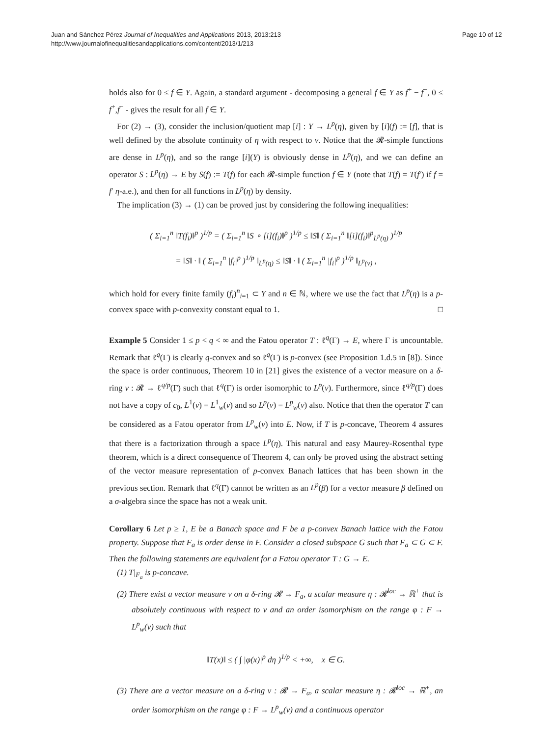Juan and Sánchez Pérez Journal of Inequalities and Applications 2013, 2013:213
http://www.journalofinequalitiesandapplications.com/content/2013/1/213
Page 10 of 12
holds also for 0 ≤ f ∈ Y. Again, a standard argument - decomposing a general f ∈ Y as f<sup>+</sup> − f<sup>−</sup>, 0 ≤ f<sup>+</sup>,f<sup>−</sup> - gives the result for all f ∈ Y.
For (2) → (3), consider the inclusion/quotient map [i] : Y → L<sup>p</sup>(η), given by [i](f) := [f], that is well defined by the absolute continuity of η with respect to ν. Notice that the 𝓡-simple functions are dense in L<sup>p</sup>(η), and so the range [i](Y) is obviously dense in L<sup>p</sup>(η), and we can define an operator S : L<sup>p</sup>(η) → E by S(f) := T(f) for each 𝓡-simple function f ∈ Y (note that T(f) = T(f′) if f = f′ η-a.e.), and then for all functions in L<sup>p</sup>(η) by density.
The implication (3) → (1) can be proved just by considering the following inequalities:
( Σ<sub>i=1</sub><sup>n</sup> ‖T(f<sub>i</sub>)‖<sup>p</sup> )<sup>1/p</sup> = ( Σ<sub>i=1</sub><sup>n</sup> ‖S ∘ [i](f<sub>i</sub>)‖<sup>p</sup> )<sup>1/p</sup> ≤ ‖S‖ ( Σ<sub>i=1</sub><sup>n</sup> ‖[i](f<sub>i</sub>)‖<sup>p</sup><sub>L<sup>p</sup>(η)</sub> )<sup>1/p</sup>
= ‖S‖ · ‖ ( Σ<sub>i=1</sub><sup>n</sup> |f<sub>i</sub>|<sup>p</sup> )<sup>1/p</sup> ‖<sub>L<sup>p</sup>(η)</sub> ≤ ‖S‖ · ‖ ( Σ<sub>i=1</sub><sup>n</sup> |f<sub>i</sub>|<sup>p</sup> )<sup>1/p</sup> ‖<sub>L<sup>p</sup>(ν)</sub> ,
which hold for every finite family (f<sub>i</sub>)<sup>n</sup><sub>i=1</sub> ⊂ Y and n ∈ ℕ, where we use the fact that L<sup>p</sup>(η) is a p-convex space with p-convexity constant equal to 1. □
Example 5 Consider 1 ≤ p < q < ∞ and the Fatou operator T : ℓ<sup>q</sup>(Γ) → E, where Γ is uncountable. Remark that ℓ<sup>q</sup>(Γ) is clearly q-convex and so ℓ<sup>q</sup>(Γ) is p-convex (see Proposition 1.d.5 in [8]). Since the space is order continuous, Theorem 10 in [21] gives the existence of a vector measure on a δ-ring ν : 𝓡 → ℓ<sup>q/p</sup>(Γ) such that ℓ<sup>q</sup>(Γ) is order isomorphic to L<sup>p</sup>(ν). Furthermore, since ℓ<sup>q/p</sup>(Γ) does not have a copy of c<sub>0</sub>, L<sup>1</sup>(ν) = L<sup>1</sup><sub>w</sub>(ν) and so L<sup>p</sup>(ν) = L<sup>p</sup><sub>w</sub>(ν) also. Notice that then the operator T can be considered as a Fatou operator from L<sup>p</sup><sub>w</sub>(ν) into E. Now, if T is p-concave, Theorem 4 assures that there is a factorization through a space L<sup>p</sup>(η). This natural and easy Maurey-Rosenthal type theorem, which is a direct consequence of Theorem 4, can only be proved using the abstract setting of the vector measure representation of p-convex Banach lattices that has been shown in the previous section. Remark that ℓ<sup>q</sup>(Γ) cannot be written as an L<sup>p</sup>(β) for a vector measure β defined on a σ-algebra since the space has not a weak unit.
Corollary 6 Let p ≥ 1, E be a Banach space and F be a p-convex Banach lattice with the Fatou property. Suppose that F<sub>a</sub> is order dense in F. Consider a closed subspace G such that F<sub>a</sub> ⊂ G ⊂ F. Then the following statements are equivalent for a Fatou operator T : G → E.
(1) T|<sub>F<sub>a</sub></sub> is p-concave.
(2) There exist a vector measure ν on a δ-ring 𝓡 → F<sub>a</sub>, a scalar measure η : 𝓡<sup>loc</sup> → ℝ<sup>+</sup> that is absolutely continuous with respect to ν and an order isomorphism on the range φ : F → L<sup>p</sup><sub>w</sub>(ν) such that
‖T(x)‖ ≤ ( ∫ |φ(x)|<sup>p</sup> dη )<sup>1/p</sup> < +∞, x ∈ G.
(3) There are a vector measure on a δ-ring ν : 𝓡 → F<sub>a</sub>, a scalar measure η : 𝓡<sup>loc</sup> → ℝ<sup>+</sup>, an order isomorphism on the range φ : F → L<sup>p</sup><sub>w</sub>(ν) and a continuous operator